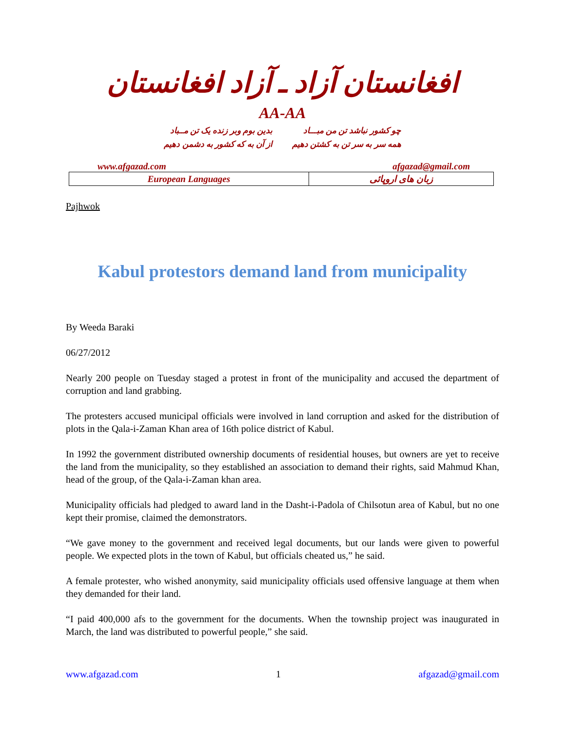افغانستان آزاد ـ آزاد افغانستان
AA-AA
چو کشور نباشد تن من مبـــاد
همه سر به سر تن به کشتن دهیم
بدین بوم وبر زنده یک تن مــباد
از آن به که کشور به دشمن دهیم
www.afgazad.com afgazad@gmail.com
| European Languages | زبان های اروپائی |
Pajhwok
Kabul protestors demand land from municipality
By Weeda Baraki
06/27/2012
Nearly 200 people on Tuesday staged a protest in front of the municipality and accused the department of corruption and land grabbing.
The protesters accused municipal officials were involved in land corruption and asked for the distribution of plots in the Qala-i-Zaman Khan area of 16th police district of Kabul.
In 1992 the government distributed ownership documents of residential houses, but owners are yet to receive the land from the municipality, so they established an association to demand their rights, said Mahmud Khan, head of the group, of the Qala-i-Zaman khan area.
Municipality officials had pledged to award land in the Dasht-i-Padola of Chilsotun area of Kabul, but no one kept their promise, claimed the demonstrators.
“We gave money to the government and received legal documents, but our lands were given to powerful people. We expected plots in the town of Kabul, but officials cheated us,” he said.
A female protester, who wished anonymity, said municipality officials used offensive language at them when they demanded for their land.
“I paid 400,000 afs to the government for the documents. When the township project was inaugurated in March, the land was distributed to powerful people,” she said.
www.afgazad.com 1 afgazad@gmail.com